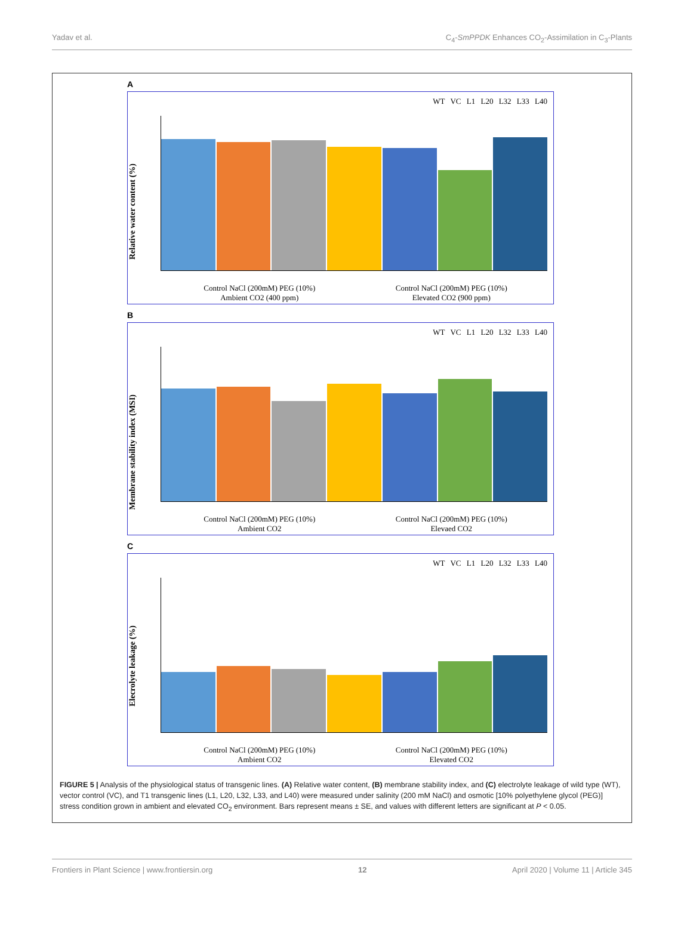Yadav et al. C<sub>4</sub>-SmPPDK Enhances CO<sub>2</sub>-Assimilation in C<sub>3</sub>-Plants
A
WT VC L1 L20 L32 L33 L40
Relative water content (%)
Control NaCl (200mM) PEG (10%)
Ambient CO2 (400 ppm)
Control NaCl (200mM) PEG (10%)
Elevated CO2 (900 ppm)
B
WT VC L1 L20 L32 L33 L40
Membrane stability index (MSI)
Control NaCl (200mM) PEG (10%)
Ambient CO2
Control NaCl (200mM) PEG (10%)
Elevaed CO2
C
WT VC L1 L20 L32 L33 L40
Elecrolyte leakage (%)
Control NaCl (200mM) PEG (10%)
Ambient CO2
Control NaCl (200mM) PEG (10%)
Elevated CO2
FIGURE 5 | Analysis of the physiological status of transgenic lines. (A) Relative water content, (B) membrane stability index, and (C) electrolyte leakage of wild type (WT), vector control (VC), and T1 transgenic lines (L1, L20, L32, L33, and L40) were measured under salinity (200 mM NaCl) and osmotic [10% polyethylene glycol (PEG)] stress condition grown in ambient and elevated CO<sub>2</sub> environment. Bars represent means ± SE, and values with different letters are significant at P < 0.05.
Frontiers in Plant Science | www.frontiersin.org 12 April 2020 | Volume 11 | Article 345